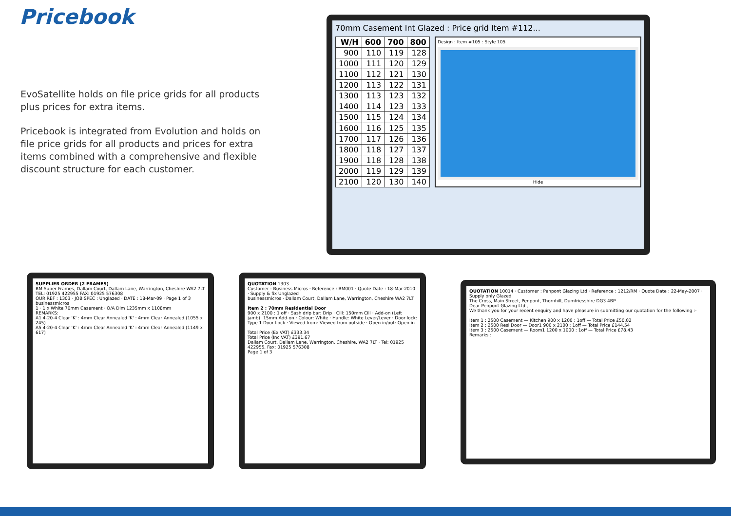Pricebook
EvoSatellite holds on file price grids for all products plus prices for extra items.
Pricebook is integrated from Evolution and holds on file price grids for all products and prices for extra items combined with a comprehensive and flexible discount structure for each customer.
70mm Casement Int Glazed : Price grid Item #112...
| W/H | 600 | 700 | 800 |
| --- | --- | --- | --- |
| 900 | 110 | 119 | 128 |
| 1000 | 111 | 120 | 129 |
| 1100 | 112 | 121 | 130 |
| 1200 | 113 | 122 | 131 |
| 1300 | 113 | 123 | 132 |
| 1400 | 114 | 123 | 133 |
| 1500 | 115 | 124 | 134 |
| 1600 | 116 | 125 | 135 |
| 1700 | 117 | 126 | 136 |
| 1800 | 118 | 127 | 137 |
| 1900 | 118 | 128 | 138 |
| 2000 | 119 | 129 | 139 |
| 2100 | 120 | 130 | 140 |
Design : Item #105 : Style 105
Hide
SUPPLIER ORDER (2 FRAMES)
BM Super Frames, Dallam Court, Dallam Lane, Warrington, Cheshire WA2 7LT
TEL: 01925 422955 FAX: 01925 576308
OUR REF : 1303 · JOB SPEC : Unglazed · DATE : 18-Mar-09 · Page 1 of 3
businessmicros
1 · 1 x White 70mm Casement · O/A Dim 1235mm x 1108mm
REMARKS:
A1 4-20-4 Clear 'K' : 4mm Clear Annealed 'K' : 4mm Clear Annealed (1055 x 245)
A5 4-20-4 Clear 'K' : 4mm Clear Annealed 'K' : 4mm Clear Annealed (1149 x 617)
QUOTATION 1303
Customer : Business Micros · Reference : BM001 · Quote Date : 18-Mar-2010 · Supply & fix Unglazed
businessmicros · Dallam Court, Dallam Lane, Warrington, Cheshire WA2 7LT
Item 2 : 70mm Residential Door
900 x 2100 : 1 off · Sash drip bar: Drip · Cill: 150mm Cill · Add-on (Left jamb): 15mm Add-on · Colour: White · Handle: White Lever/Lever · Door lock: Type 1 Door Lock · Viewed from: Viewed from outside · Open in/out: Open in
Total Price (Ex VAT) £333.34
Total Price (Inc VAT) £391.67
Dallam Court, Dallam Lane, Warrington, Cheshire, WA2 7LT · Tel: 01925 422955, Fax: 01925 576308
Page 1 of 3
QUOTATION 10014 · Customer : Penpont Glazing Ltd · Reference : 1212/RM · Quote Date : 22-May-2007 · Supply only Glazed
The Cross, Main Street, Penpont, Thornhill, Dumfriesshire DG3 4BP
Dear Penpont Glazing Ltd ,
We thank you for your recent enquiry and have pleasure in submitting our quotation for the following :-
Item 1 : 2500 Casement — Kitchen 900 x 1200 : 1off — Total Price £50.02
Item 2 : 2500 Resi Door — Door1 900 x 2100 : 1off — Total Price £144.54
Item 3 : 2500 Casement — Room1 1200 x 1000 : 1off — Total Price £78.43
Remarks :